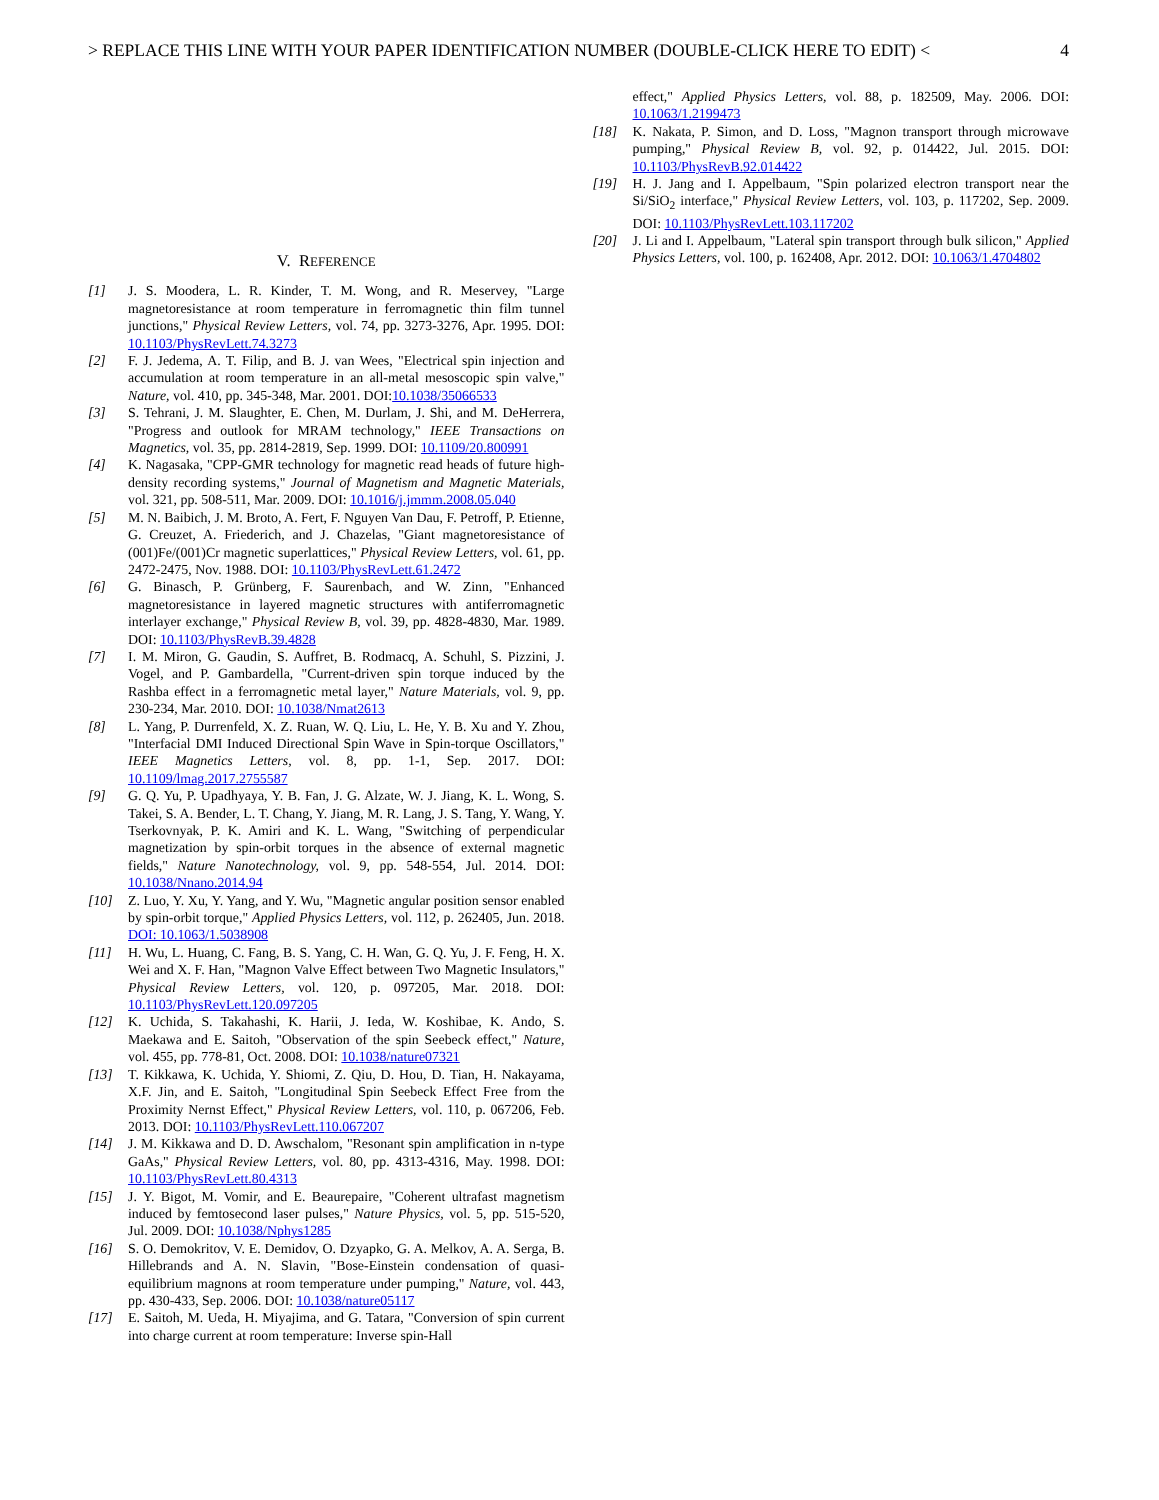> REPLACE THIS LINE WITH YOUR PAPER IDENTIFICATION NUMBER (DOUBLE-CLICK HERE TO EDIT) < 4
V. REFERENCE
[1] J. S. Moodera, L. R. Kinder, T. M. Wong, and R. Meservey, "Large magnetoresistance at room temperature in ferromagnetic thin film tunnel junctions," Physical Review Letters, vol. 74, pp. 3273-3276, Apr. 1995. DOI: 10.1103/PhysRevLett.74.3273
[2] F. J. Jedema, A. T. Filip, and B. J. van Wees, "Electrical spin injection and accumulation at room temperature in an all-metal mesoscopic spin valve," Nature, vol. 410, pp. 345-348, Mar. 2001. DOI:10.1038/35066533
[3] S. Tehrani, J. M. Slaughter, E. Chen, M. Durlam, J. Shi, and M. DeHerrera, "Progress and outlook for MRAM technology," IEEE Transactions on Magnetics, vol. 35, pp. 2814-2819, Sep. 1999. DOI: 10.1109/20.800991
[4] K. Nagasaka, "CPP-GMR technology for magnetic read heads of future high-density recording systems," Journal of Magnetism and Magnetic Materials, vol. 321, pp. 508-511, Mar. 2009. DOI: 10.1016/j.jmmm.2008.05.040
[5] M. N. Baibich, J. M. Broto, A. Fert, F. Nguyen Van Dau, F. Petroff, P. Etienne, G. Creuzet, A. Friederich, and J. Chazelas, "Giant magnetoresistance of (001)Fe/(001)Cr magnetic superlattices," Physical Review Letters, vol. 61, pp. 2472-2475, Nov. 1988. DOI: 10.1103/PhysRevLett.61.2472
[6] G. Binasch, P. Grünberg, F. Saurenbach, and W. Zinn, "Enhanced magnetoresistance in layered magnetic structures with antiferromagnetic interlayer exchange," Physical Review B, vol. 39, pp. 4828-4830, Mar. 1989. DOI: 10.1103/PhysRevB.39.4828
[7] I. M. Miron, G. Gaudin, S. Auffret, B. Rodmacq, A. Schuhl, S. Pizzini, J. Vogel, and P. Gambardella, "Current-driven spin torque induced by the Rashba effect in a ferromagnetic metal layer," Nature Materials, vol. 9, pp. 230-234, Mar. 2010. DOI: 10.1038/Nmat2613
[8] L. Yang, P. Durrenfeld, X. Z. Ruan, W. Q. Liu, L. He, Y. B. Xu and Y. Zhou, "Interfacial DMI Induced Directional Spin Wave in Spin-torque Oscillators," IEEE Magnetics Letters, vol. 8, pp. 1-1, Sep. 2017. DOI: 10.1109/lmag.2017.2755587
[9] G. Q. Yu, P. Upadhyaya, Y. B. Fan, J. G. Alzate, W. J. Jiang, K. L. Wong, S. Takei, S. A. Bender, L. T. Chang, Y. Jiang, M. R. Lang, J. S. Tang, Y. Wang, Y. Tserkovnyak, P. K. Amiri and K. L. Wang, "Switching of perpendicular magnetization by spin-orbit torques in the absence of external magnetic fields," Nature Nanotechnology, vol. 9, pp. 548-554, Jul. 2014. DOI: 10.1038/Nnano.2014.94
[10] Z. Luo, Y. Xu, Y. Yang, and Y. Wu, "Magnetic angular position sensor enabled by spin-orbit torque," Applied Physics Letters, vol. 112, p. 262405, Jun. 2018. DOI: 10.1063/1.5038908
[11] H. Wu, L. Huang, C. Fang, B. S. Yang, C. H. Wan, G. Q. Yu, J. F. Feng, H. X. Wei and X. F. Han, "Magnon Valve Effect between Two Magnetic Insulators," Physical Review Letters, vol. 120, p. 097205, Mar. 2018. DOI: 10.1103/PhysRevLett.120.097205
[12] K. Uchida, S. Takahashi, K. Harii, J. Ieda, W. Koshibae, K. Ando, S. Maekawa and E. Saitoh, "Observation of the spin Seebeck effect," Nature, vol. 455, pp. 778-81, Oct. 2008. DOI: 10.1038/nature07321
[13] T. Kikkawa, K. Uchida, Y. Shiomi, Z. Qiu, D. Hou, D. Tian, H. Nakayama, X.F. Jin, and E. Saitoh, "Longitudinal Spin Seebeck Effect Free from the Proximity Nernst Effect," Physical Review Letters, vol. 110, p. 067206, Feb. 2013. DOI: 10.1103/PhysRevLett.110.067207
[14] J. M. Kikkawa and D. D. Awschalom, "Resonant spin amplification in n-type GaAs," Physical Review Letters, vol. 80, pp. 4313-4316, May. 1998. DOI: 10.1103/PhysRevLett.80.4313
[15] J. Y. Bigot, M. Vomir, and E. Beaurepaire, "Coherent ultrafast magnetism induced by femtosecond laser pulses," Nature Physics, vol. 5, pp. 515-520, Jul. 2009. DOI: 10.1038/Nphys1285
[16] S. O. Demokritov, V. E. Demidov, O. Dzyapko, G. A. Melkov, A. A. Serga, B. Hillebrands and A. N. Slavin, "Bose-Einstein condensation of quasi-equilibrium magnons at room temperature under pumping," Nature, vol. 443, pp. 430-433, Sep. 2006. DOI: 10.1038/nature05117
[17] E. Saitoh, M. Ueda, H. Miyajima, and G. Tatara, "Conversion of spin current into charge current at room temperature: Inverse spin-Hall
effect," Applied Physics Letters, vol. 88, p. 182509, May. 2006. DOI: 10.1063/1.2199473
[18] K. Nakata, P. Simon, and D. Loss, "Magnon transport through microwave pumping," Physical Review B, vol. 92, p. 014422, Jul. 2015. DOI: 10.1103/PhysRevB.92.014422
[19] H. J. Jang and I. Appelbaum, "Spin polarized electron transport near the Si/SiO<sub>2</sub> interface," Physical Review Letters, vol. 103, p. 117202, Sep. 2009. DOI: 10.1103/PhysRevLett.103.117202
[20] J. Li and I. Appelbaum, "Lateral spin transport through bulk silicon," Applied Physics Letters, vol. 100, p. 162408, Apr. 2012. DOI: 10.1063/1.4704802